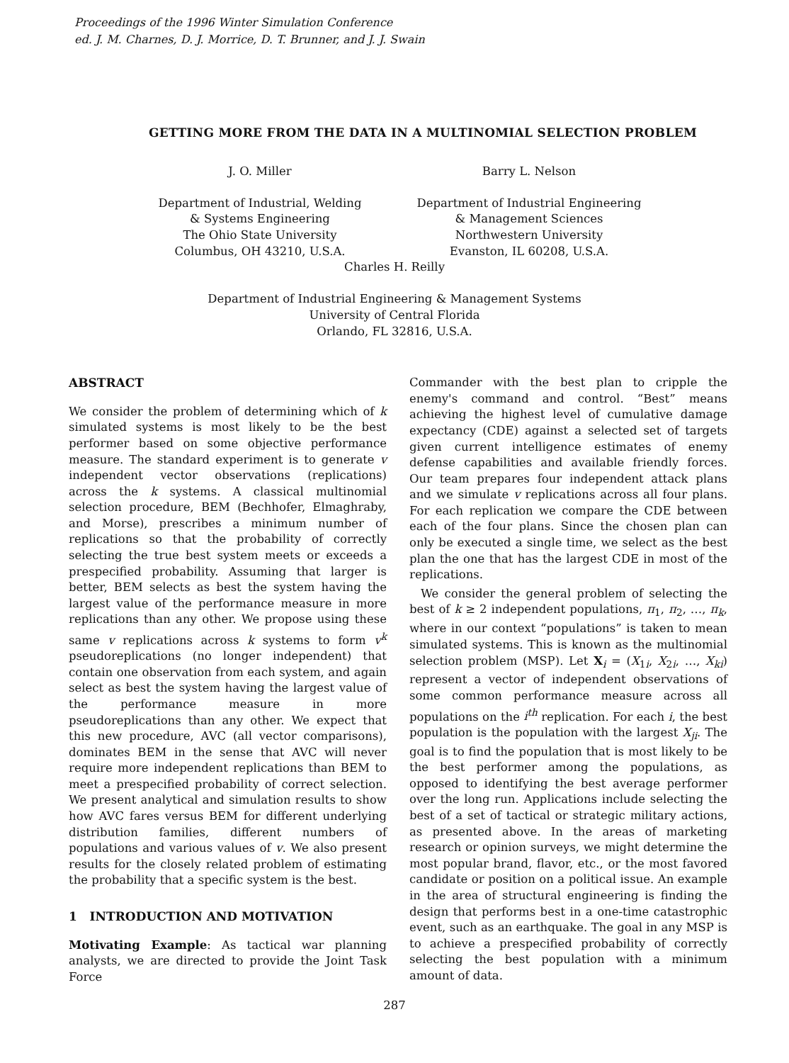Proceedings of the 1996 Winter Simulation Conference
ed. J. M. Charnes, D. J. Morrice, D. T. Brunner, and J. J. Swain
GETTING MORE FROM THE DATA IN A MULTINOMIAL SELECTION PROBLEM
J. O. Miller
Department of Industrial, Welding
& Systems Engineering
The Ohio State University
Columbus, OH 43210, U.S.A.
Barry L. Nelson
Department of Industrial Engineering
& Management Sciences
Northwestern University
Evanston, IL 60208, U.S.A.
Charles H. Reilly
Department of Industrial Engineering & Management Systems
University of Central Florida
Orlando, FL 32816, U.S.A.
ABSTRACT
We consider the problem of determining which of k simulated systems is most likely to be the best performer based on some objective performance measure. The standard experiment is to generate v independent vector observations (replications) across the k systems. A classical multinomial selection procedure, BEM (Bechhofer, Elmaghraby, and Morse), prescribes a minimum number of replications so that the probability of correctly selecting the true best system meets or exceeds a prespecified probability. Assuming that larger is better, BEM selects as best the system having the largest value of the performance measure in more replications than any other. We propose using these same v replications across k systems to form v<sup>k</sup> pseudoreplications (no longer independent) that contain one observation from each system, and again select as best the system having the largest value of the performance measure in more pseudoreplications than any other. We expect that this new procedure, AVC (all vector comparisons), dominates BEM in the sense that AVC will never require more independent replications than BEM to meet a prespecified probability of correct selection. We present analytical and simulation results to show how AVC fares versus BEM for different underlying distribution families, different numbers of populations and various values of v. We also present results for the closely related problem of estimating the probability that a specific system is the best.
1 INTRODUCTION AND MOTIVATION
Motivating Example: As tactical war planning analysts, we are directed to provide the Joint Task Force
Commander with the best plan to cripple the enemy's command and control. “Best” means achieving the highest level of cumulative damage expectancy (CDE) against a selected set of targets given current intelligence estimates of enemy defense capabilities and available friendly forces. Our team prepares four independent attack plans and we simulate v replications across all four plans. For each replication we compare the CDE between each of the four plans. Since the chosen plan can only be executed a single time, we select as the best plan the one that has the largest CDE in most of the replications.
We consider the general problem of selecting the best of k ≥ 2 independent populations, π<sub>1</sub>, π<sub>2</sub>, …, π<sub>k</sub>, where in our context “populations” is taken to mean simulated systems. This is known as the multinomial selection problem (MSP). Let X<sub>i</sub> = (X<sub>1i</sub>, X<sub>2i</sub>, …, X<sub>ki</sub>) represent a vector of independent observations of some common performance measure across all populations on the i<sup>th</sup> replication. For each i, the best population is the population with the largest X<sub>ji</sub>. The goal is to find the population that is most likely to be the best performer among the populations, as opposed to identifying the best average performer over the long run. Applications include selecting the best of a set of tactical or strategic military actions, as presented above. In the areas of marketing research or opinion surveys, we might determine the most popular brand, flavor, etc., or the most favored candidate or position on a political issue. An example in the area of structural engineering is finding the design that performs best in a one-time catastrophic event, such as an earthquake. The goal in any MSP is to achieve a prespecified probability of correctly selecting the best population with a minimum amount of data.
287